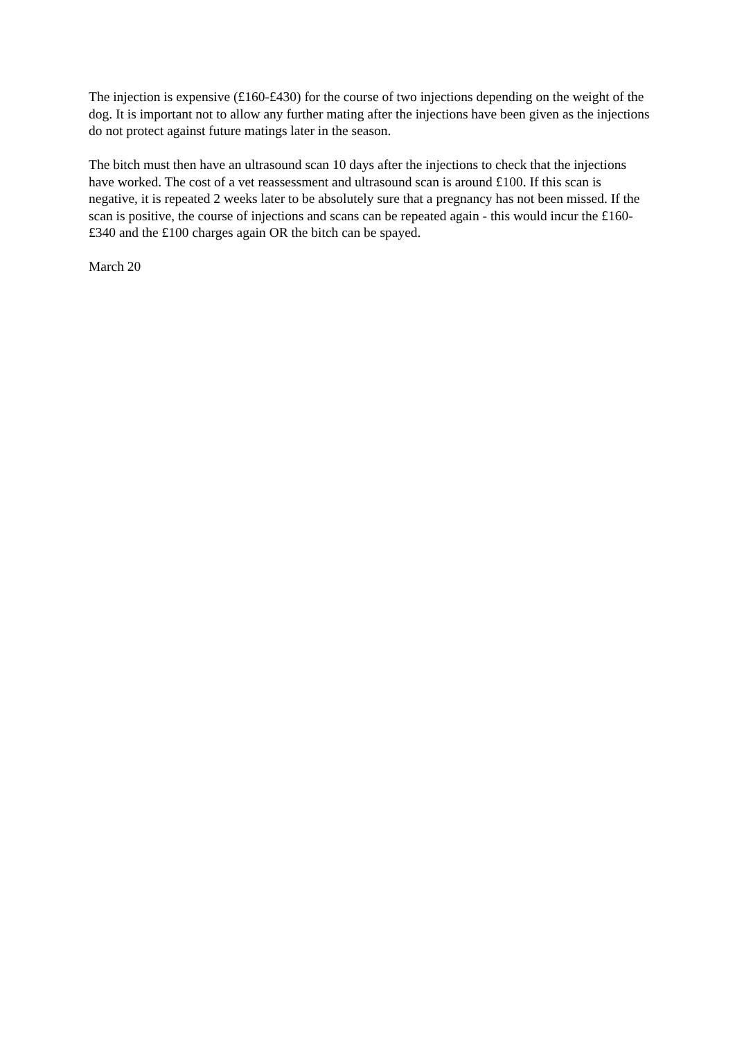The injection is expensive (£160-£430) for the course of two injections depending on the weight of the dog. It is important not to allow any further mating after the injections have been given as the injections do not protect against future matings later in the season.
The bitch must then have an ultrasound scan 10 days after the injections to check that the injections have worked. The cost of a vet reassessment and ultrasound scan is around £100. If this scan is negative, it is repeated 2 weeks later to be absolutely sure that a pregnancy has not been missed. If the scan is positive, the course of injections and scans can be repeated again - this would incur the £160-£340 and the £100 charges again OR the bitch can be spayed.
March 20